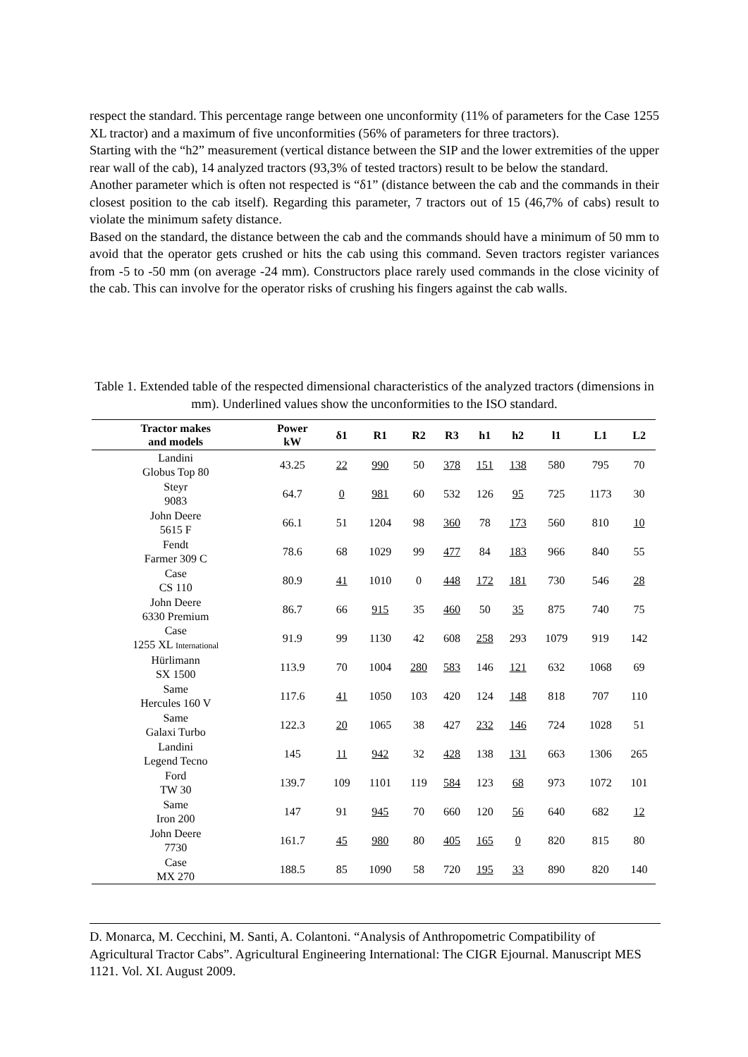respect the standard. This percentage range between one unconformity (11% of parameters for the Case 1255 XL tractor) and a maximum of five unconformities (56% of parameters for three tractors).
Starting with the “h2” measurement (vertical distance between the SIP and the lower extremities of the upper rear wall of the cab), 14 analyzed tractors (93,3% of tested tractors) result to be below the standard.
Another parameter which is often not respected is “δ1” (distance between the cab and the commands in their closest position to the cab itself). Regarding this parameter, 7 tractors out of 15 (46,7% of cabs) result to violate the minimum safety distance.
Based on the standard, the distance between the cab and the commands should have a minimum of 50 mm to avoid that the operator gets crushed or hits the cab using this command. Seven tractors register variances from -5 to -50 mm (on average -24 mm). Constructors place rarely used commands in the close vicinity of the cab. This can involve for the operator risks of crushing his fingers against the cab walls.
Table 1. Extended table of the respected dimensional characteristics of the analyzed tractors (dimensions in mm). Underlined values show the unconformities to the ISO standard.
| Tractor makes and models | Power kW | δ1 | R1 | R2 | R3 | h1 | h2 | l1 | L1 | L2 |
| --- | --- | --- | --- | --- | --- | --- | --- | --- | --- | --- |
| Landini Globus Top 80 | 43.25 | 22 | 990 | 50 | 378 | 151 | 138 | 580 | 795 | 70 |
| Steyr 9083 | 64.7 | 0 | 981 | 60 | 532 | 126 | 95 | 725 | 1173 | 30 |
| John Deere 5615 F | 66.1 | 51 | 1204 | 98 | 360 | 78 | 173 | 560 | 810 | 10 |
| Fendt Farmer 309 C | 78.6 | 68 | 1029 | 99 | 477 | 84 | 183 | 966 | 840 | 55 |
| Case CS 110 | 80.9 | 41 | 1010 | 0 | 448 | 172 | 181 | 730 | 546 | 28 |
| John Deere 6330 Premium | 86.7 | 66 | 915 | 35 | 460 | 50 | 35 | 875 | 740 | 75 |
| Case 1255 XL International | 91.9 | 99 | 1130 | 42 | 608 | 258 | 293 | 1079 | 919 | 142 |
| Hürlimann SX 1500 | 113.9 | 70 | 1004 | 280 | 583 | 146 | 121 | 632 | 1068 | 69 |
| Same Hercules 160 V | 117.6 | 41 | 1050 | 103 | 420 | 124 | 148 | 818 | 707 | 110 |
| Same Galaxi Turbo | 122.3 | 20 | 1065 | 38 | 427 | 232 | 146 | 724 | 1028 | 51 |
| Landini Legend Tecno | 145 | 11 | 942 | 32 | 428 | 138 | 131 | 663 | 1306 | 265 |
| Ford TW 30 | 139.7 | 109 | 1101 | 119 | 584 | 123 | 68 | 973 | 1072 | 101 |
| Same Iron 200 | 147 | 91 | 945 | 70 | 660 | 120 | 56 | 640 | 682 | 12 |
| John Deere 7730 | 161.7 | 45 | 980 | 80 | 405 | 165 | 0 | 820 | 815 | 80 |
| Case MX 270 | 188.5 | 85 | 1090 | 58 | 720 | 195 | 33 | 890 | 820 | 140 |
D. Monarca, M. Cecchini, M. Santi, A. Colantoni. “Analysis of Anthropometric Compatibility of Agricultural Tractor Cabs”. Agricultural Engineering International: The CIGR Ejournal. Manuscript MES 1121. Vol. XI. August 2009.